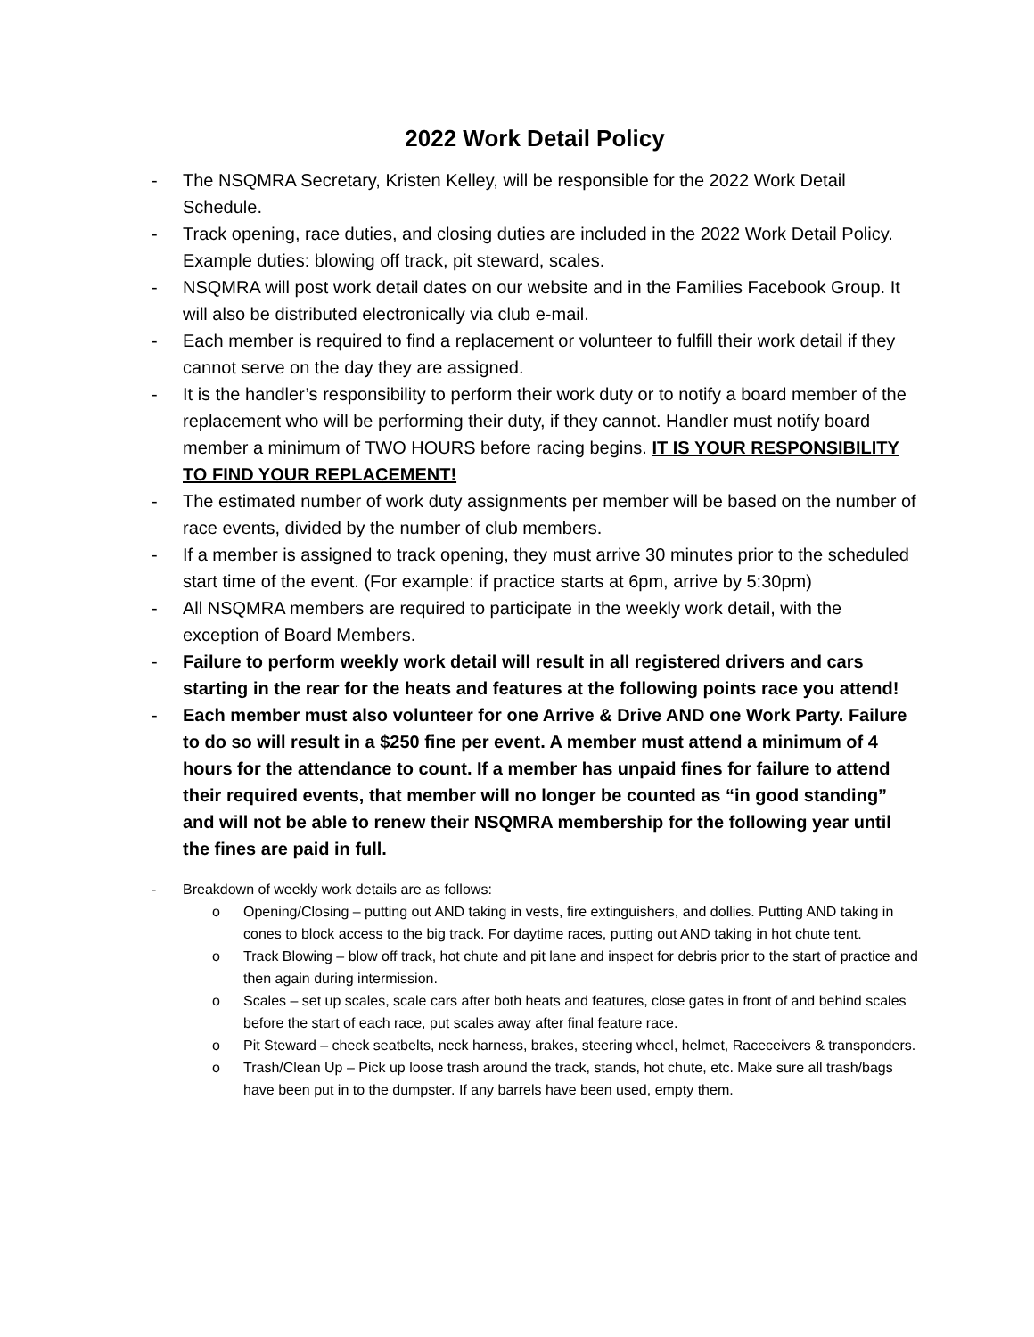2022 Work Detail Policy
- The NSQMRA Secretary, Kristen Kelley, will be responsible for the 2022 Work Detail Schedule.
- Track opening, race duties, and closing duties are included in the 2022 Work Detail Policy. Example duties: blowing off track, pit steward, scales.
- NSQMRA will post work detail dates on our website and in the Families Facebook Group. It will also be distributed electronically via club e-mail.
- Each member is required to find a replacement or volunteer to fulfill their work detail if they cannot serve on the day they are assigned.
- It is the handler’s responsibility to perform their work duty or to notify a board member of the replacement who will be performing their duty, if they cannot. Handler must notify board member a minimum of TWO HOURS before racing begins. IT IS YOUR RESPONSIBILITY TO FIND YOUR REPLACEMENT!
- The estimated number of work duty assignments per member will be based on the number of race events, divided by the number of club members.
- If a member is assigned to track opening, they must arrive 30 minutes prior to the scheduled start time of the event. (For example: if practice starts at 6pm, arrive by 5:30pm)
- All NSQMRA members are required to participate in the weekly work detail, with the exception of Board Members.
- Failure to perform weekly work detail will result in all registered drivers and cars starting in the rear for the heats and features at the following points race you attend!
- Each member must also volunteer for one Arrive & Drive AND one Work Party. Failure to do so will result in a $250 fine per event. A member must attend a minimum of 4 hours for the attendance to count. If a member has unpaid fines for failure to attend their required events, that member will no longer be counted as “in good standing” and will not be able to renew their NSQMRA membership for the following year until the fines are paid in full.
- Breakdown of weekly work details are as follows:
o Opening/Closing – putting out AND taking in vests, fire extinguishers, and dollies. Putting AND taking in cones to block access to the big track. For daytime races, putting out AND taking in hot chute tent.
o Track Blowing – blow off track, hot chute and pit lane and inspect for debris prior to the start of practice and then again during intermission.
o Scales – set up scales, scale cars after both heats and features, close gates in front of and behind scales before the start of each race, put scales away after final feature race.
o Pit Steward – check seatbelts, neck harness, brakes, steering wheel, helmet, Raceceivers & transponders.
o Trash/Clean Up – Pick up loose trash around the track, stands, hot chute, etc. Make sure all trash/bags have been put in to the dumpster. If any barrels have been used, empty them.